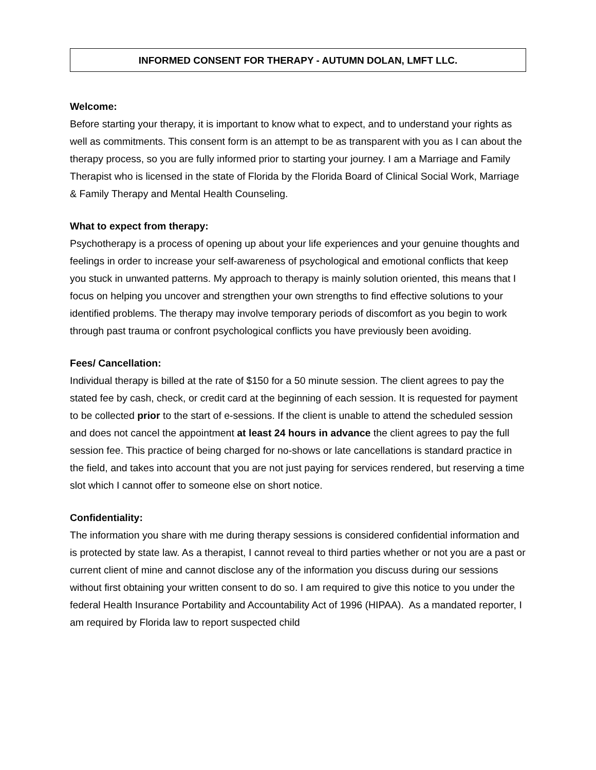INFORMED CONSENT FOR THERAPY - AUTUMN DOLAN, LMFT LLC.
Welcome:
Before starting your therapy, it is important to know what to expect, and to understand your rights as well as commitments. This consent form is an attempt to be as transparent with you as I can about the therapy process, so you are fully informed prior to starting your journey. I am a Marriage and Family Therapist who is licensed in the state of Florida by the Florida Board of Clinical Social Work, Marriage & Family Therapy and Mental Health Counseling.
What to expect from therapy:
Psychotherapy is a process of opening up about your life experiences and your genuine thoughts and feelings in order to increase your self-awareness of psychological and emotional conflicts that keep you stuck in unwanted patterns. My approach to therapy is mainly solution oriented, this means that I focus on helping you uncover and strengthen your own strengths to find effective solutions to your identified problems. The therapy may involve temporary periods of discomfort as you begin to work through past trauma or confront psychological conflicts you have previously been avoiding.
Fees/ Cancellation:
Individual therapy is billed at the rate of $150 for a 50 minute session. The client agrees to pay the stated fee by cash, check, or credit card at the beginning of each session. It is requested for payment to be collected prior to the start of e-sessions. If the client is unable to attend the scheduled session and does not cancel the appointment at least 24 hours in advance the client agrees to pay the full session fee. This practice of being charged for no-shows or late cancellations is standard practice in the field, and takes into account that you are not just paying for services rendered, but reserving a time slot which I cannot offer to someone else on short notice.
Confidentiality:
The information you share with me during therapy sessions is considered confidential information and is protected by state law. As a therapist, I cannot reveal to third parties whether or not you are a past or current client of mine and cannot disclose any of the information you discuss during our sessions without first obtaining your written consent to do so. I am required to give this notice to you under the federal Health Insurance Portability and Accountability Act of 1996 (HIPAA). As a mandated reporter, I am required by Florida law to report suspected child